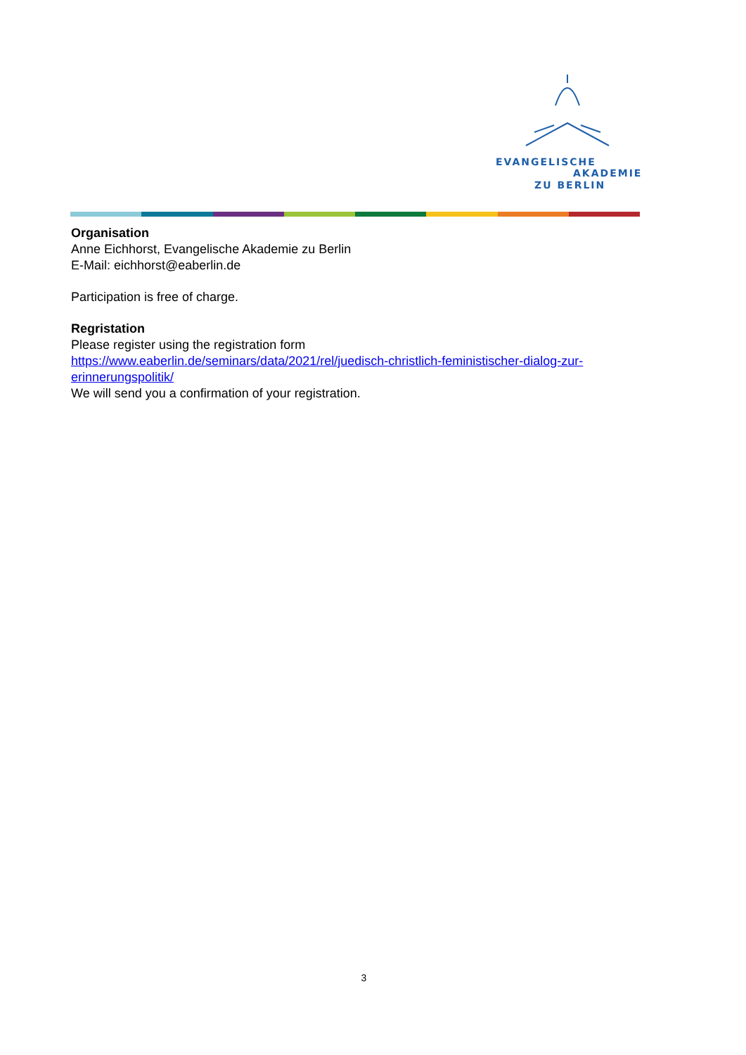EVANGELISCHE
AKADEMIE
ZU BERLIN
Organisation
Anne Eichhorst, Evangelische Akademie zu Berlin
E-Mail: eichhorst@eaberlin.de
Participation is free of charge.
Regristation
Please register using the registration form
https://www.eaberlin.de/seminars/data/2021/rel/juedisch-christlich-feministischer-dialog-zur-erinnerungspolitik/
We will send you a confirmation of your registration.
3